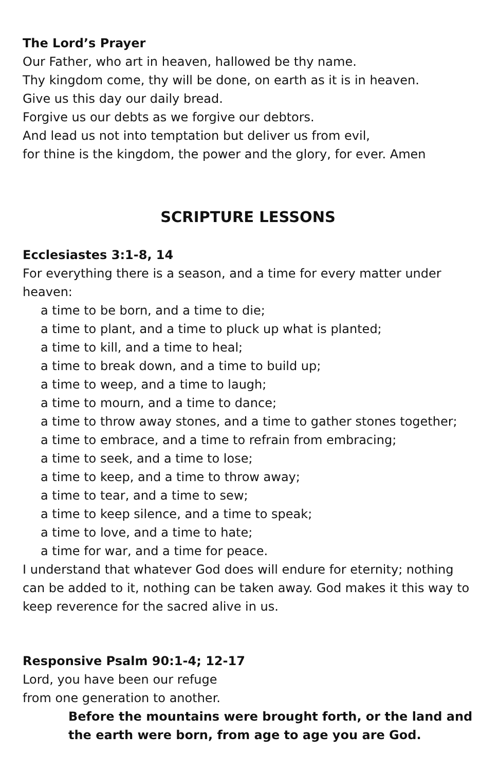The Lord’s Prayer
Our Father, who art in heaven, hallowed be thy name.
Thy kingdom come, thy will be done, on earth as it is in heaven.
Give us this day our daily bread.
Forgive us our debts as we forgive our debtors.
And lead us not into temptation but deliver us from evil,
for thine is the kingdom, the power and the glory, for ever. Amen
SCRIPTURE LESSONS
Ecclesiastes 3:1-8, 14
For everything there is a season, and a time for every matter under heaven:
a time to be born, and a time to die;
a time to plant, and a time to pluck up what is planted;
a time to kill, and a time to heal;
a time to break down, and a time to build up;
a time to weep, and a time to laugh;
a time to mourn, and a time to dance;
a time to throw away stones, and a time to gather stones together;
a time to embrace, and a time to refrain from embracing;
a time to seek, and a time to lose;
a time to keep, and a time to throw away;
a time to tear, and a time to sew;
a time to keep silence, and a time to speak;
a time to love, and a time to hate;
a time for war, and a time for peace.
I understand that whatever God does will endure for eternity; nothing can be added to it, nothing can be taken away. God makes it this way to keep reverence for the sacred alive in us.
Responsive Psalm 90:1-4; 12-17
Lord, you have been our refuge
from one generation to another.
Before the mountains were brought forth, or the land and the earth were born, from age to age you are God.